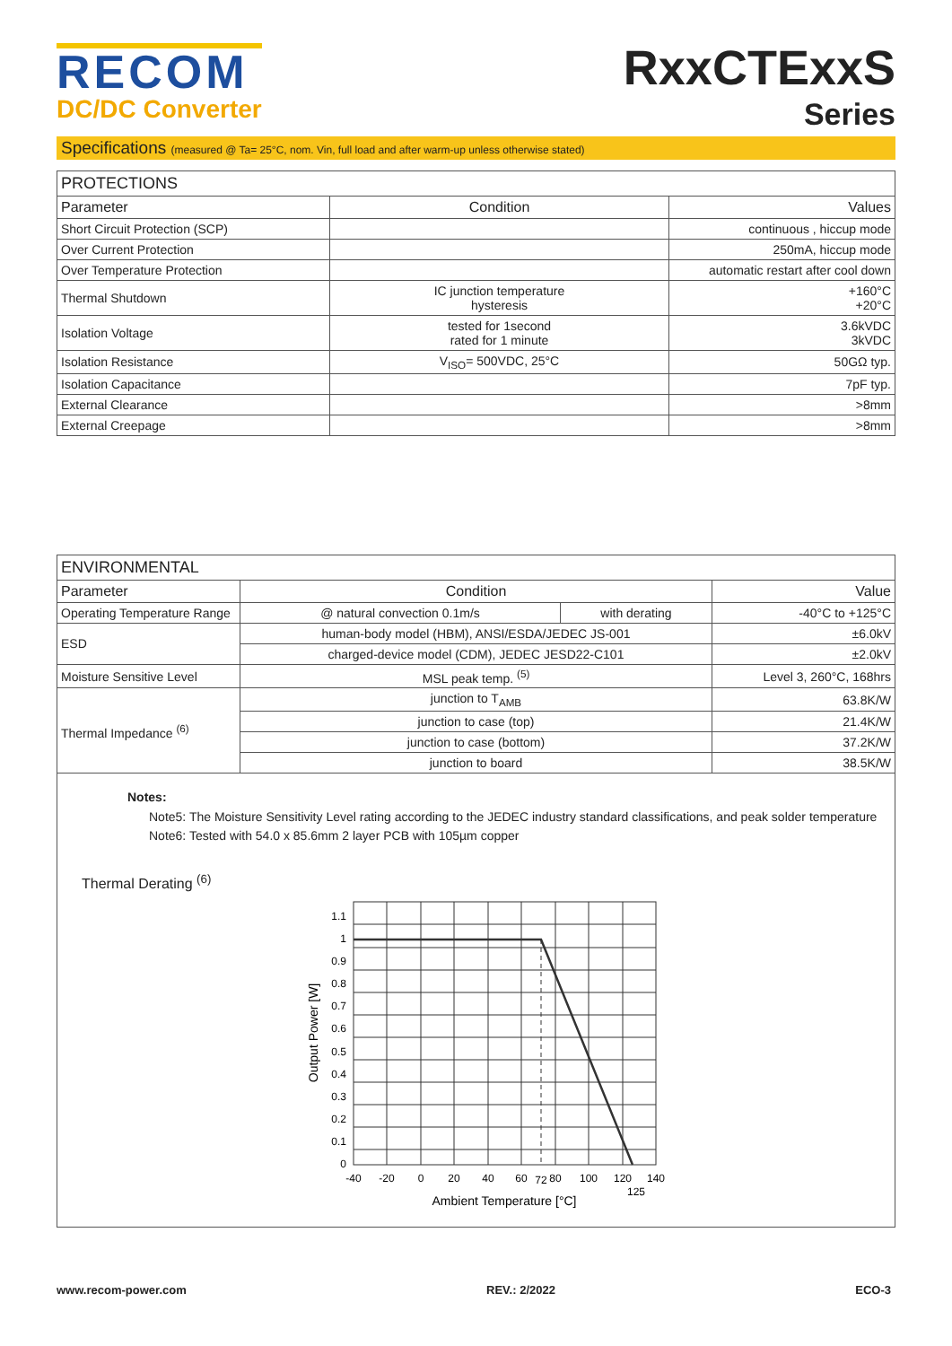RECOM
DC/DC Converter
RxxCTExxS
Series
Specifications (measured @ Ta= 25°C, nom. Vin, full load and after warm-up unless otherwise stated)
| PROTECTIONS | | |
| --- | --- | --- |
| Parameter | Condition | Values |
| Short Circuit Protection (SCP) | | continuous , hiccup mode |
| Over Current Protection | | 250mA, hiccup mode |
| Over Temperature Protection | | automatic restart after cool down |
| Thermal Shutdown | IC junction temperature hysteresis | +160°C +20°C |
| Isolation Voltage | tested for 1second rated for 1 minute | 3.6kVDC 3kVDC |
| Isolation Resistance | V<sub>ISO</sub>= 500VDC, 25°C | 50GΩ typ. |
| Isolation Capacitance | | 7pF typ. |
| External Clearance | | >8mm |
| External Creepage | | >8mm |
| ENVIRONMENTAL | | | |
| --- | --- | --- | --- |
| Parameter | Condition | | Value |
| Operating Temperature Range | @ natural convection 0.1m/s | with derating | -40°C to +125°C |
| ESD | human-body model (HBM), ANSI/ESDA/JEDEC JS-001 | | ±6.0kV |
| | charged-device model (CDM), JEDEC JESD22-C101 | | ±2.0kV |
| Moisture Sensitive Level | MSL peak temp. <sup>(5)</sup> | | Level 3, 260°C, 168hrs |
| Thermal Impedance <sup>(6)</sup> | junction to T<sub>AMB</sub> | | 63.8K/W |
| | junction to case (top) | | 21.4K/W |
| | junction to case (bottom) | | 37.2K/W |
| | junction to board | | 38.5K/W |
Notes:
Note5: The Moisture Sensitivity Level rating according to the JEDEC industry standard classifications, and peak solder temperature
Note6: Tested with 54.0 x 85.6mm 2 layer PCB with 105µm copper
Thermal Derating <sup>(6)</sup>
1.1
1
0.9
0.8
0.7
0.6
0.5
0.4
0.3
0.2
0.1
0
-40
-20
0
20
40
60
72
80
100
120
125
140
Ambient Temperature [°C]
Output Power [W]
www.recom-power.com REV.: 2/2022 ECO-3